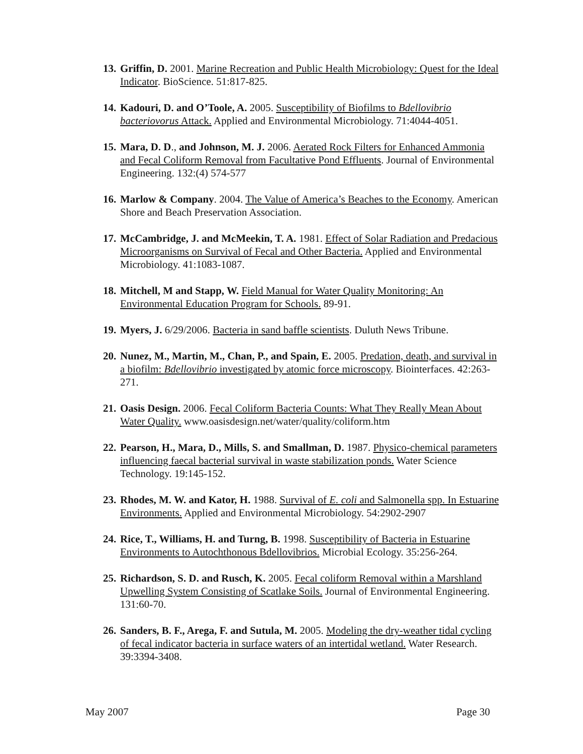13. Griffin, D. 2001. Marine Recreation and Public Health Microbiology: Quest for the Ideal Indicator. BioScience. 51:817-825.
14. Kadouri, D. and O’Toole, A. 2005. Susceptibility of Biofilms to Bdellovibrio bacteriovorus Attack. Applied and Environmental Microbiology. 71:4044-4051.
15. Mara, D. D., and Johnson, M. J. 2006. Aerated Rock Filters for Enhanced Ammonia and Fecal Coliform Removal from Facultative Pond Effluents. Journal of Environmental Engineering. 132:(4) 574-577
16. Marlow & Company. 2004. The Value of America’s Beaches to the Economy. American Shore and Beach Preservation Association.
17. McCambridge, J. and McMeekin, T. A. 1981. Effect of Solar Radiation and Predacious Microorganisms on Survival of Fecal and Other Bacteria. Applied and Environmental Microbiology. 41:1083-1087.
18. Mitchell, M and Stapp, W. Field Manual for Water Quality Monitoring: An Environmental Education Program for Schools. 89-91.
19. Myers, J. 6/29/2006. Bacteria in sand baffle scientists. Duluth News Tribune.
20. Nunez, M., Martin, M., Chan, P., and Spain, E. 2005. Predation, death, and survival in a biofilm: Bdellovibrio investigated by atomic force microscopy. Biointerfaces. 42:263-271.
21. Oasis Design. 2006. Fecal Coliform Bacteria Counts: What They Really Mean About Water Quality. www.oasisdesign.net/water/quality/coliform.htm
22. Pearson, H., Mara, D., Mills, S. and Smallman, D. 1987. Physico-chemical parameters influencing faecal bacterial survival in waste stabilization ponds. Water Science Technology. 19:145-152.
23. Rhodes, M. W. and Kator, H. 1988. Survival of E. coli and Salmonella spp. In Estuarine Environments. Applied and Environmental Microbiology. 54:2902-2907
24. Rice, T., Williams, H. and Turng, B. 1998. Susceptibility of Bacteria in Estuarine Environments to Autochthonous Bdellovibrios. Microbial Ecology. 35:256-264.
25. Richardson, S. D. and Rusch, K. 2005. Fecal coliform Removal within a Marshland Upwelling System Consisting of Scatlake Soils. Journal of Environmental Engineering. 131:60-70.
26. Sanders, B. F., Arega, F. and Sutula, M. 2005. Modeling the dry-weather tidal cycling of fecal indicator bacteria in surface waters of an intertidal wetland. Water Research. 39:3394-3408.
May 2007 Page 30